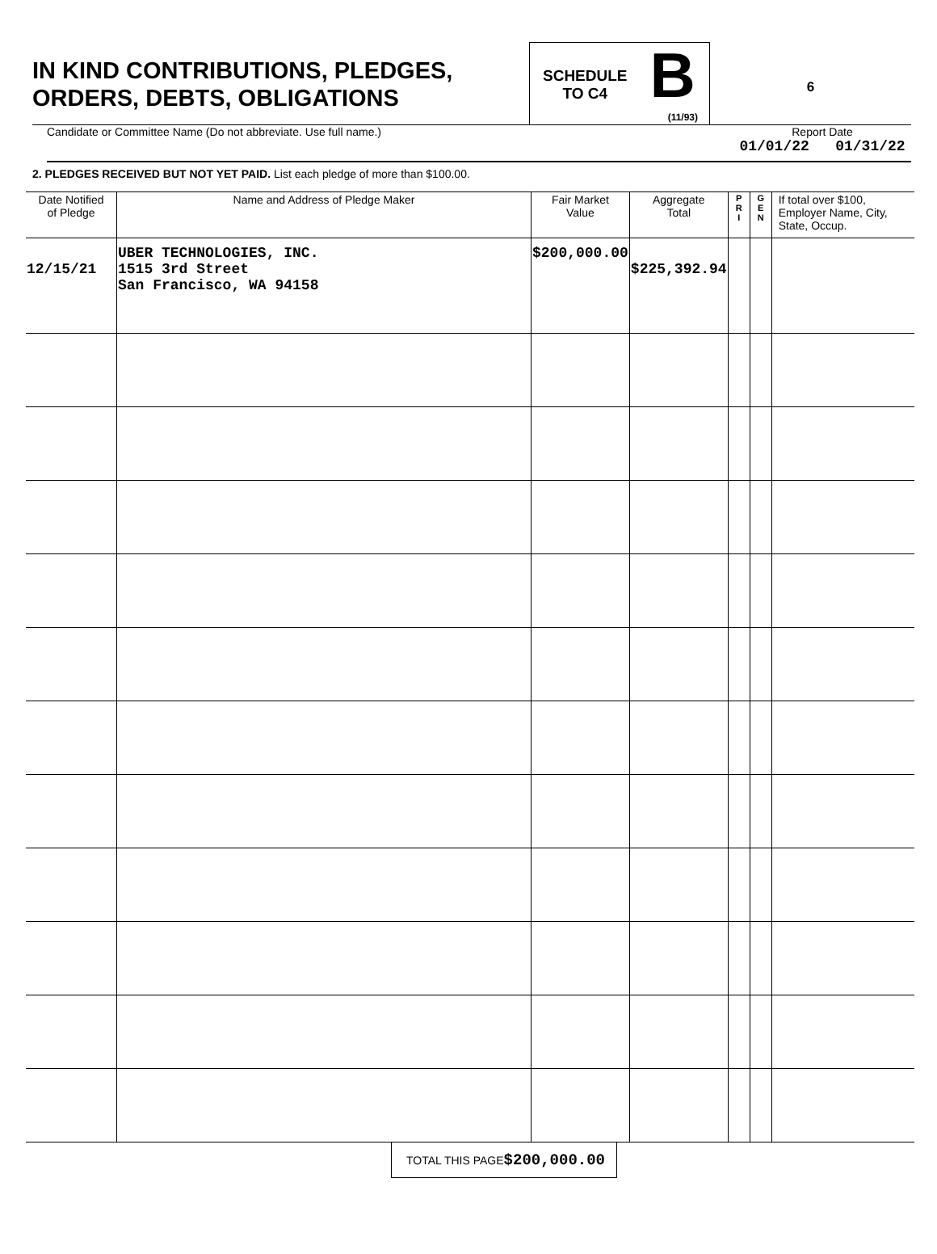IN KIND CONTRIBUTIONS, PLEDGES,
ORDERS, DEBTS, OBLIGATIONS
SCHEDULE
TO C4
B
(11/93)
6
Candidate or Committee Name (Do not abbreviate. Use full name.)
Report Date
01/01/22 01/31/22
2. PLEDGES RECEIVED BUT NOT YET PAID. List each pledge of more than $100.00.
| Date Notified of Pledge | Name and Address of Pledge Maker | Fair Market Value | Aggregate Total | P R I | G E N | If total over $100, Employer Name, City, State, Occup. |
| --- | --- | --- | --- | --- | --- | --- |
| 12/15/21 | UBER TECHNOLOGIES, INC. 1515 3rd Street San Francisco, WA 94158 | $200,000.00 | $225,392.94 | | | |
TOTAL THIS PAGE $200,000.00